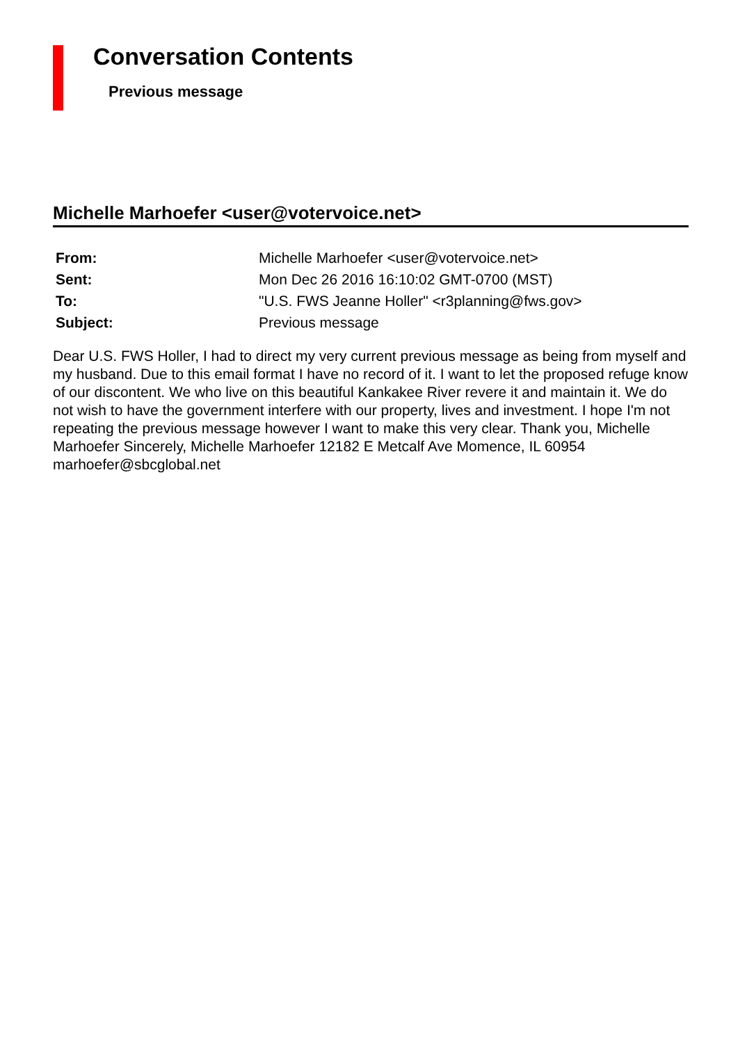Conversation Contents
Previous message
Michelle Marhoefer <user@votervoice.net>
| From: | Michelle Marhoefer <user@votervoice.net> |
| Sent: | Mon Dec 26 2016 16:10:02 GMT-0700 (MST) |
| To: | "U.S. FWS Jeanne Holler" <r3planning@fws.gov> |
| Subject: | Previous message |
Dear U.S. FWS Holler, I had to direct my very current previous message as being from myself and my husband. Due to this email format I have no record of it. I want to let the proposed refuge know of our discontent. We who live on this beautiful Kankakee River revere it and maintain it. We do not wish to have the government interfere with our property, lives and investment. I hope I'm not repeating the previous message however I want to make this very clear. Thank you, Michelle Marhoefer Sincerely, Michelle Marhoefer 12182 E Metcalf Ave Momence, IL 60954 marhoefer@sbcglobal.net